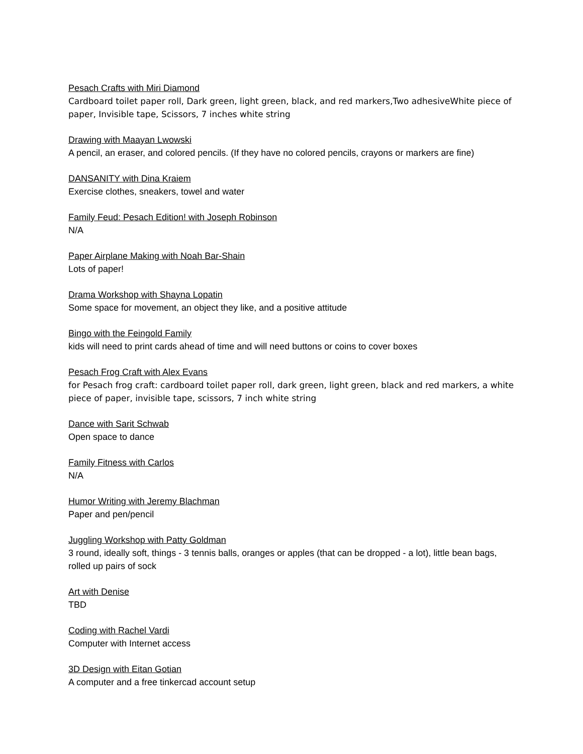Pesach Crafts with Miri Diamond
Cardboard toilet paper roll, Dark green, light green, black, and red markers,Two adhesiveWhite piece of paper, Invisible tape, Scissors, 7 inches white string
Drawing with Maayan Lwowski
A pencil, an eraser, and colored pencils. (If they have no colored pencils, crayons or markers are fine)
DANSANITY with Dina Kraiem
Exercise clothes, sneakers, towel and water
Family Feud: Pesach Edition! with Joseph Robinson
N/A
Paper Airplane Making with Noah Bar-Shain
Lots of paper!
Drama Workshop with Shayna Lopatin
Some space for movement, an object they like, and a positive attitude
Bingo with the Feingold Family
kids will need to print cards ahead of time and will need buttons or coins to cover boxes
Pesach Frog Craft with Alex Evans
for Pesach frog craft: cardboard toilet paper roll, dark green, light green, black and red markers, a white piece of paper, invisible tape, scissors, 7 inch white string
Dance with Sarit Schwab
Open space to dance
Family Fitness with Carlos
N/A
Humor Writing with Jeremy Blachman
Paper and pen/pencil
Juggling Workshop with Patty Goldman
3 round, ideally soft, things - 3 tennis balls, oranges or apples (that can be dropped - a lot), little bean bags, rolled up pairs of sock
Art with Denise
TBD
Coding with Rachel Vardi
Computer with Internet access
3D Design with Eitan Gotian
A computer and a free tinkercad account setup